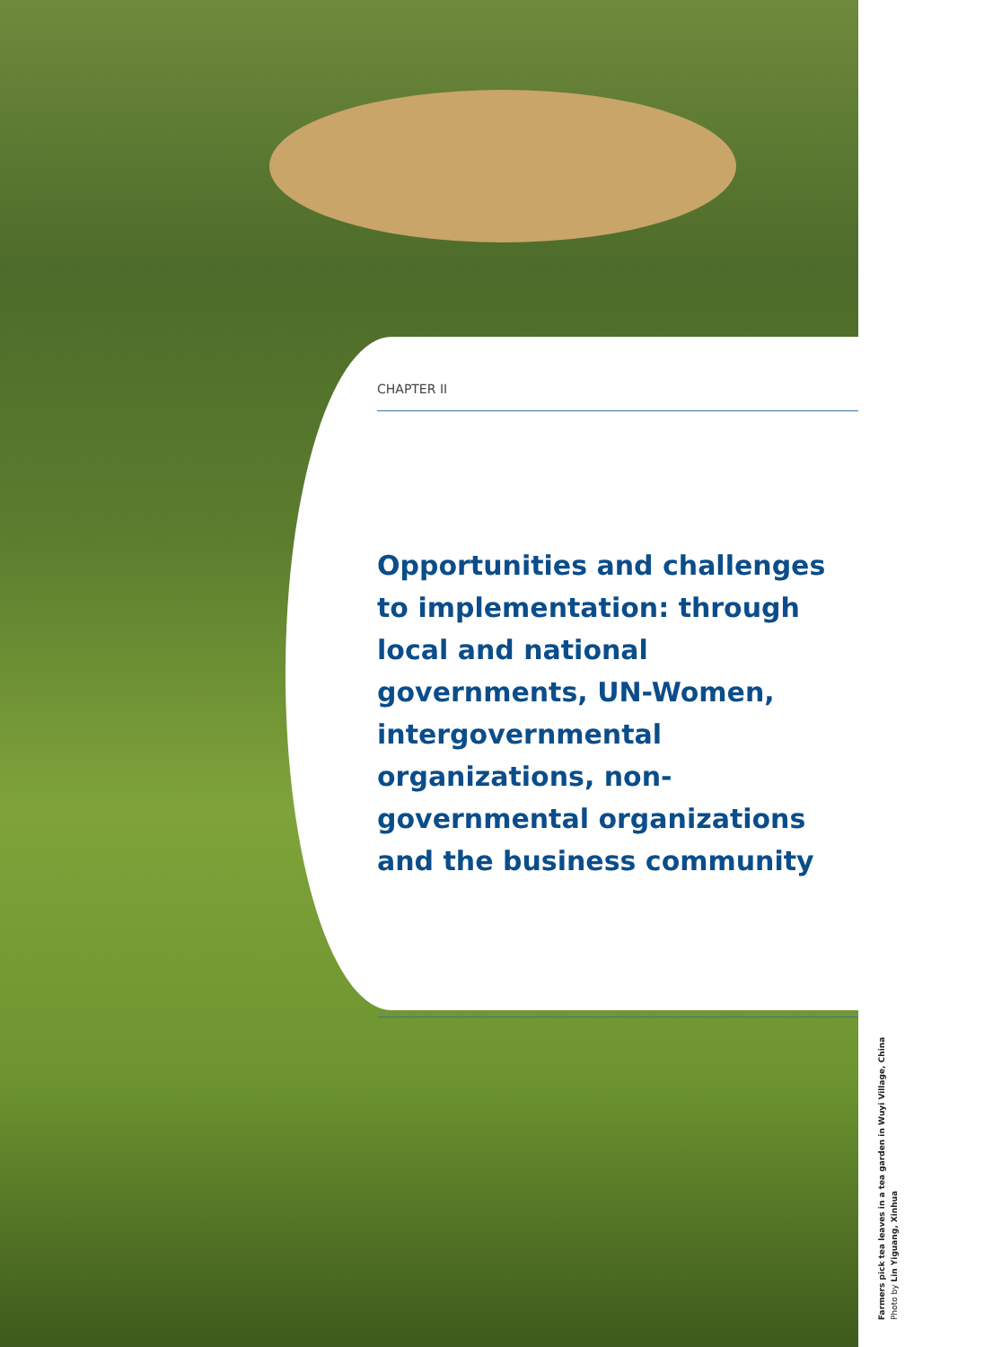CHAPTER II
Opportunities and challenges to implementation: through local and national governments, UN-Women, intergovernmental organizations, non-governmental organizations and the business community
Farmers pick tea leaves in a tea garden in Wuyi Village, China
Photo by Lin Yiguang, Xinhua